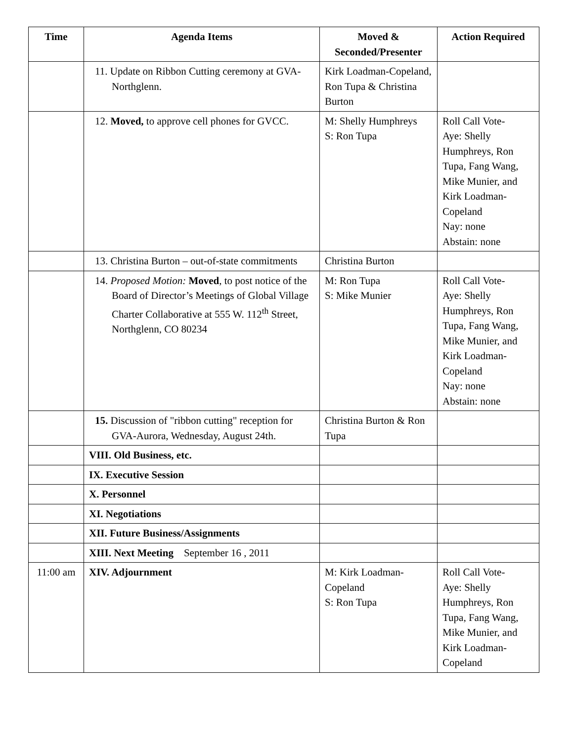| Time | Agenda Items | Moved & Seconded/Presenter | Action Required |
| --- | --- | --- | --- |
| | 11. Update on Ribbon Cutting ceremony at GVA-Northglenn. | Kirk Loadman-Copeland, Ron Tupa & Christina Burton | |
| | 12. Moved, to approve cell phones for GVCC. | M: Shelly Humphreys S: Ron Tupa | Roll Call Vote- Aye: Shelly Humphreys, Ron Tupa, Fang Wang, Mike Munier, and Kirk Loadman-Copeland Nay: none Abstain: none |
| | 13. Christina Burton – out-of-state commitments | Christina Burton | |
| | 14. Proposed Motion: Moved , to post notice of the Board of Director’s Meetings of Global Village Charter Collaborative at 555 W. 112<sup>th</sup> Street, Northglenn, CO 80234 | M: Ron Tupa S: Mike Munier | Roll Call Vote- Aye: Shelly Humphreys, Ron Tupa, Fang Wang, Mike Munier, and Kirk Loadman-Copeland Nay: none Abstain: none |
| | 15. Discussion of "ribbon cutting" reception for GVA-Aurora, Wednesday, August 24th. | Christina Burton & Ron Tupa | |
| | VIII. Old Business, etc. | | |
| | IX. Executive Session | | |
| | X. Personnel | | |
| | XI. Negotiations | | |
| | XII. Future Business/Assignments | | |
| | XIII. Next Meeting September 16 , 2011 | | |
| 11:00 am | XIV. Adjournment | M: Kirk Loadman-Copeland S: Ron Tupa | Roll Call Vote- Aye: Shelly Humphreys, Ron Tupa, Fang Wang, Mike Munier, and Kirk Loadman-Copeland |